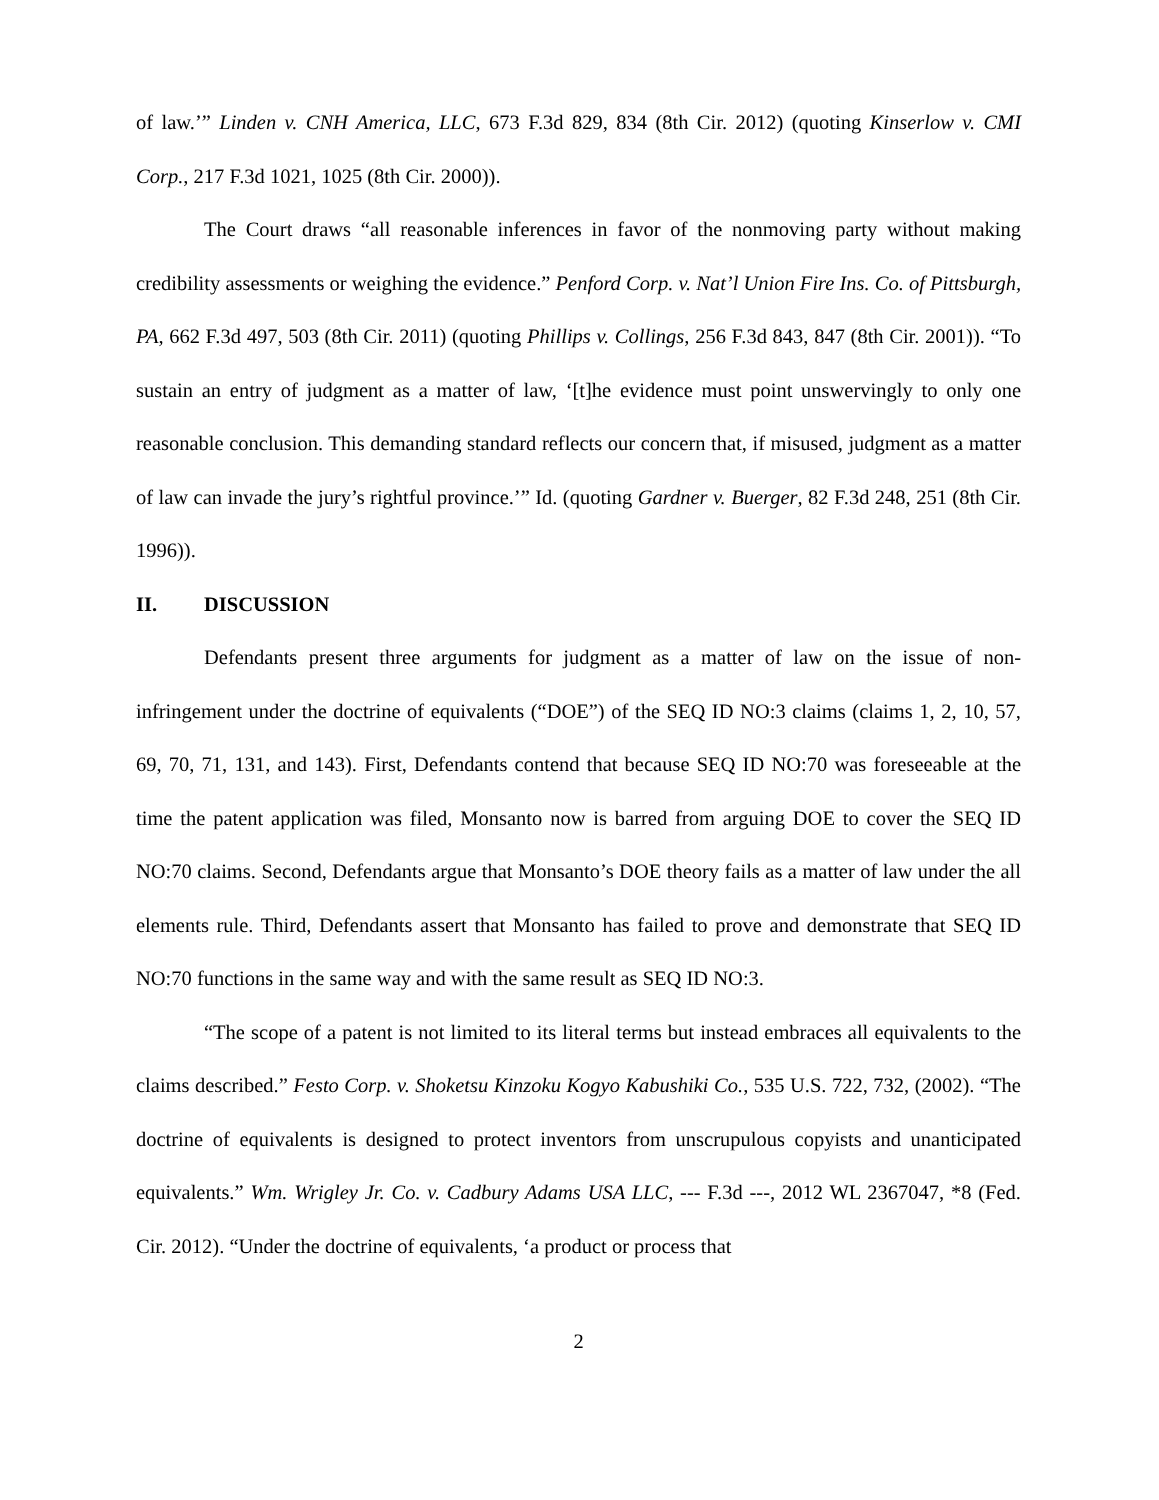of law.’” Linden v. CNH America, LLC, 673 F.3d 829, 834 (8th Cir. 2012) (quoting Kinserlow v. CMI Corp., 217 F.3d 1021, 1025 (8th Cir. 2000)).
The Court draws “all reasonable inferences in favor of the nonmoving party without making credibility assessments or weighing the evidence.” Penford Corp. v. Nat’l Union Fire Ins. Co. of Pittsburgh, PA, 662 F.3d 497, 503 (8th Cir. 2011) (quoting Phillips v. Collings, 256 F.3d 843, 847 (8th Cir. 2001)). “To sustain an entry of judgment as a matter of law, ‘[t]he evidence must point unswervingly to only one reasonable conclusion. This demanding standard reflects our concern that, if misused, judgment as a matter of law can invade the jury’s rightful province.’” Id. (quoting Gardner v. Buerger, 82 F.3d 248, 251 (8th Cir. 1996)).
II. DISCUSSION
Defendants present three arguments for judgment as a matter of law on the issue of non-infringement under the doctrine of equivalents (“DOE”) of the SEQ ID NO:3 claims (claims 1, 2, 10, 57, 69, 70, 71, 131, and 143). First, Defendants contend that because SEQ ID NO:70 was foreseeable at the time the patent application was filed, Monsanto now is barred from arguing DOE to cover the SEQ ID NO:70 claims. Second, Defendants argue that Monsanto’s DOE theory fails as a matter of law under the all elements rule. Third, Defendants assert that Monsanto has failed to prove and demonstrate that SEQ ID NO:70 functions in the same way and with the same result as SEQ ID NO:3.
“The scope of a patent is not limited to its literal terms but instead embraces all equivalents to the claims described.” Festo Corp. v. Shoketsu Kinzoku Kogyo Kabushiki Co., 535 U.S. 722, 732, (2002). “The doctrine of equivalents is designed to protect inventors from unscrupulous copyists and unanticipated equivalents.” Wm. Wrigley Jr. Co. v. Cadbury Adams USA LLC, --- F.3d ---, 2012 WL 2367047, *8 (Fed. Cir. 2012). “Under the doctrine of equivalents, ‘a product or process that
2